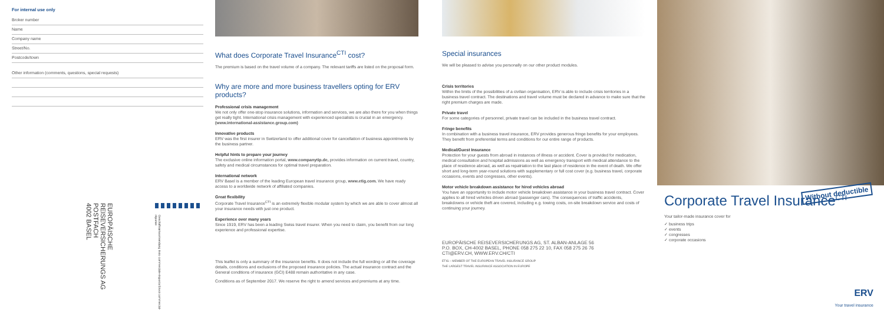For internal use only
Broker number
Name
Company name
Street/No.
Postcode/town
Other information (comments, questions, special requests)
EUROPÄISCHE
REISEVERSICHERUNGS AG
POSTFACH
4002 BASEL
Geschäftsantwortsendung Invio commerciale-risposta Envoi commercial-réponse
What does Corporate Travel Insurance<sup>CTI</sup> cost?
The premium is based on the travel volume of a company. The relevant tariffs are listed on the proposal form.
Why are more and more business travellers opting for ERV products?
Professional crisis management
We not only offer one-stop insurance solutions, information and services, we are also there for you when things get really tight. International crisis management with experienced specialists is crucial in an emergency. (www.international-assistance.group.com)
Innovative products
ERV was the first insurer in Switzerland to offer additional cover for cancellation of business appointments by the business partner.
Helpful hints to prepare your journey
The exclusive online information portal, www.companytip.de, provides information on current travel, country, safety and medical circumstances for optimal travel preparation.
International network
ERV Basel is a member of the leading European travel insurance group, www.etig.com. We have ready access to a worldwide network of affiliated companies.
Great flexibility
Corporate Travel Insurance<sup>CTI</sup> is an extremely flexible modular system by which we are able to cover almost all your insurance needs with just one product.
Experience over many years
Since 1919, ERV has been a leading Swiss travel insurer. When you need to claim, you benefit from our long experience and professional expertise.
This leaflet is only a summary of the insurance benefits. It does not include the full wording or all the coverage details, conditions and exclusions of the proposed insurance policies. The actual insurance contract and the General conditions of insurance (GCI) E488 remain authoritative in any case.
Conditions as of September 2017. We reserve the right to amend services and premiums at any time.
Special insurances
We will be pleased to advise you personally on our other product modules.
Crisis territories
Within the limits of the possibilities of a civilian organisation, ERV is able to include crisis territories in a business travel contract. The destinations and travel volume must be declared in advance to make sure that the right premium charges are made.
Private travel
For some categories of personnel, private travel can be included in the business travel contract.
Fringe benefits
In combination with a business travel insurance, ERV provides generous fringe benefits for your employees. They benefit from preferential terms and conditions for our entire range of products.
Medical/Guest Insurance
Protection for your guests from abroad in instances of illness or accident. Cover is provided for medication, medical consultation and hospital admissions as well as emergency transport with medical attendance to the place of residence abroad, as well as repatriation to the last place of residence in the event of death. We offer short and long-term year-round solutions with supplementary or full cost cover (e.g. business travel, corporate occasions, events and congresses, other events).
Motor vehicle breakdown assistance for hired vehicles abroad
You have an opportunity to include motor vehicle breakdown assistance in your business travel contract. Cover applies to all hired vehicles driven abroad (passenger cars). The consequences of traffic accidents, breakdowns or vehicle theft are covered, including e.g. towing costs, on-site breakdown service and costs of continuing your journey.
EUROPÄISCHE REISEVERSICHERUNGS AG, ST. ALBAN-ANLAGE 56
P.O. BOX, CH-4002 BASEL, PHONE 058 275 22 10, FAX 058 275 26 76
CTI@ERV.CH, WWW.ERV.CH/CTI
ETIG – MEMBER OF THE EUROPEAN TRAVEL INSURANCE GROUP
THE LARGEST TRAVEL INSURANCE ASSOCIATION IN EUROPE
Corporate Travel Insurance<sup>CTI</sup>
Without deductible
Your tailor-made insurance cover for
✓ business trips
✓ events
✓ congresses
✓ corporate occasions
ERV
Your travel insurance